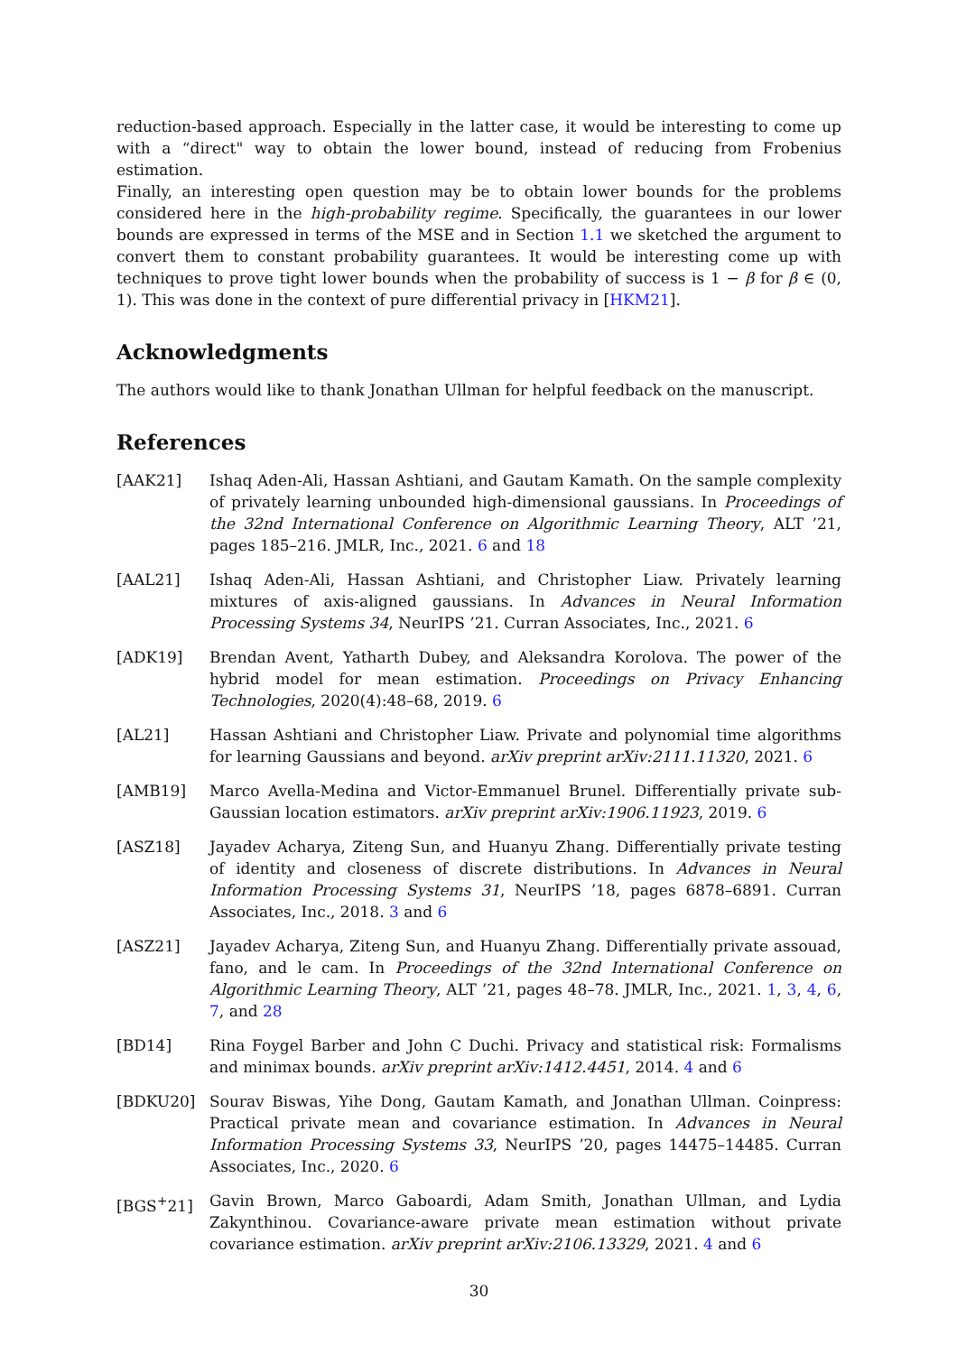reduction-based approach. Especially in the latter case, it would be interesting to come up with a “direct" way to obtain the lower bound, instead of reducing from Frobenius estimation.
Finally, an interesting open question may be to obtain lower bounds for the problems considered here in the high-probability regime. Specifically, the guarantees in our lower bounds are expressed in terms of the MSE and in Section 1.1 we sketched the argument to convert them to constant probability guarantees. It would be interesting come up with techniques to prove tight lower bounds when the probability of success is 1 − β for β ∈ (0, 1). This was done in the context of pure differential privacy in [HKM21].
Acknowledgments
The authors would like to thank Jonathan Ullman for helpful feedback on the manuscript.
References
[AAK21] Ishaq Aden-Ali, Hassan Ashtiani, and Gautam Kamath. On the sample complexity of privately learning unbounded high-dimensional gaussians. In Proceedings of the 32nd International Conference on Algorithmic Learning Theory, ALT ’21, pages 185–216. JMLR, Inc., 2021. 6 and 18
[AAL21] Ishaq Aden-Ali, Hassan Ashtiani, and Christopher Liaw. Privately learning mixtures of axis-aligned gaussians. In Advances in Neural Information Processing Systems 34, NeurIPS ’21. Curran Associates, Inc., 2021. 6
[ADK19] Brendan Avent, Yatharth Dubey, and Aleksandra Korolova. The power of the hybrid model for mean estimation. Proceedings on Privacy Enhancing Technologies, 2020(4):48–68, 2019. 6
[AL21] Hassan Ashtiani and Christopher Liaw. Private and polynomial time algorithms for learning Gaussians and beyond. arXiv preprint arXiv:2111.11320, 2021. 6
[AMB19] Marco Avella-Medina and Victor-Emmanuel Brunel. Differentially private sub-Gaussian location estimators. arXiv preprint arXiv:1906.11923, 2019. 6
[ASZ18] Jayadev Acharya, Ziteng Sun, and Huanyu Zhang. Differentially private testing of identity and closeness of discrete distributions. In Advances in Neural Information Processing Systems 31, NeurIPS ’18, pages 6878–6891. Curran Associates, Inc., 2018. 3 and 6
[ASZ21] Jayadev Acharya, Ziteng Sun, and Huanyu Zhang. Differentially private assouad, fano, and le cam. In Proceedings of the 32nd International Conference on Algorithmic Learning Theory, ALT ’21, pages 48–78. JMLR, Inc., 2021. 1, 3, 4, 6, 7, and 28
[BD14] Rina Foygel Barber and John C Duchi. Privacy and statistical risk: Formalisms and minimax bounds. arXiv preprint arXiv:1412.4451, 2014. 4 and 6
[BDKU20] Sourav Biswas, Yihe Dong, Gautam Kamath, and Jonathan Ullman. Coinpress: Practical private mean and covariance estimation. In Advances in Neural Information Processing Systems 33, NeurIPS ’20, pages 14475–14485. Curran Associates, Inc., 2020. 6
[BGS<sup>+</sup>21] Gavin Brown, Marco Gaboardi, Adam Smith, Jonathan Ullman, and Lydia Zakynthinou. Covariance-aware private mean estimation without private covariance estimation. arXiv preprint arXiv:2106.13329, 2021. 4 and 6
30